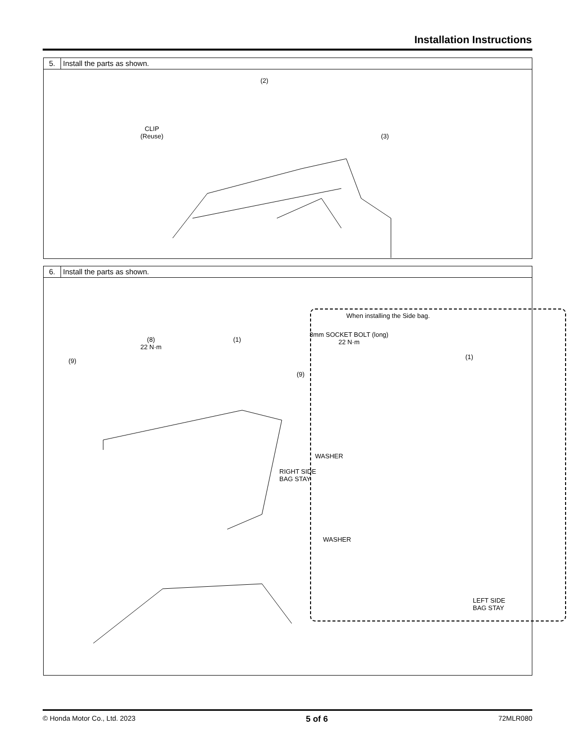Installation Instructions
5. Install the parts as shown.
(2)
CLIP
(Reuse)
(3)
6. Install the parts as shown.
(8)
22 N·m
(9)
(1)
When installing the Side bag.
8mm SOCKET BOLT (long)
22 N·m
(9)
(1)
WASHER
RIGHT SIDE
BAG STAY
WASHER
LEFT SIDE
BAG STAY
© Honda Motor Co., Ltd. 2023 5 of 6 72MLR080